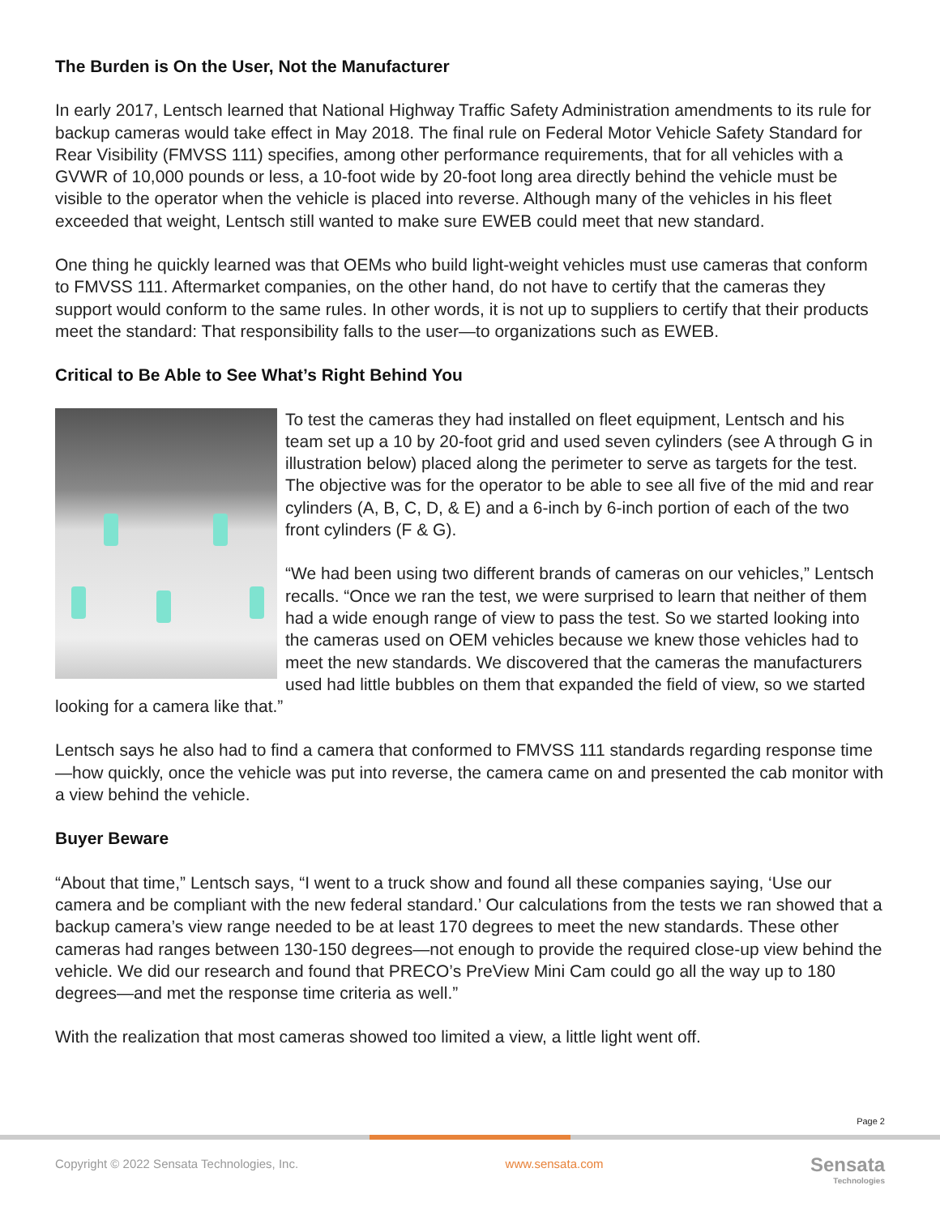The Burden is On the User, Not the Manufacturer
In early 2017, Lentsch learned that National Highway Traffic Safety Administration amendments to its rule for backup cameras would take effect in May 2018. The final rule on Federal Motor Vehicle Safety Standard for Rear Visibility (FMVSS 111) specifies, among other performance requirements, that for all vehicles with a GVWR of 10,000 pounds or less, a 10-foot wide by 20-foot long area directly behind the vehicle must be visible to the operator when the vehicle is placed into reverse. Although many of the vehicles in his fleet exceeded that weight, Lentsch still wanted to make sure EWEB could meet that new standard.
One thing he quickly learned was that OEMs who build light-weight vehicles must use cameras that conform to FMVSS 111. Aftermarket companies, on the other hand, do not have to certify that the cameras they support would conform to the same rules. In other words, it is not up to suppliers to certify that their products meet the standard: That responsibility falls to the user—to organizations such as EWEB.
Critical to Be Able to See What’s Right Behind You
To test the cameras they had installed on fleet equipment, Lentsch and his team set up a 10 by 20-foot grid and used seven cylinders (see A through G in illustration below) placed along the perimeter to serve as targets for the test. The objective was for the operator to be able to see all five of the mid and rear cylinders (A, B, C, D, & E) and a 6-inch by 6-inch portion of each of the two front cylinders (F & G).
“We had been using two different brands of cameras on our vehicles,” Lentsch recalls. “Once we ran the test, we were surprised to learn that neither of them had a wide enough range of view to pass the test. So we started looking into the cameras used on OEM vehicles because we knew those vehicles had to meet the new standards. We discovered that the cameras the manufacturers used had little bubbles on them that expanded the field of view, so we started looking for a camera like that.”
Lentsch says he also had to find a camera that conformed to FMVSS 111 standards regarding response time—how quickly, once the vehicle was put into reverse, the camera came on and presented the cab monitor with a view behind the vehicle.
Buyer Beware
“About that time,” Lentsch says, “I went to a truck show and found all these companies saying, ‘Use our camera and be compliant with the new federal standard.’ Our calculations from the tests we ran showed that a backup camera’s view range needed to be at least 170 degrees to meet the new standards. These other cameras had ranges between 130-150 degrees—not enough to provide the required close-up view behind the vehicle. We did our research and found that PRECO’s PreView Mini Cam could go all the way up to 180 degrees—and met the response time criteria as well.”
With the realization that most cameras showed too limited a view, a little light went off.
Page 2
Copyright © 2022 Sensata Technologies, Inc. www.sensata.com
Sensata
Technologies